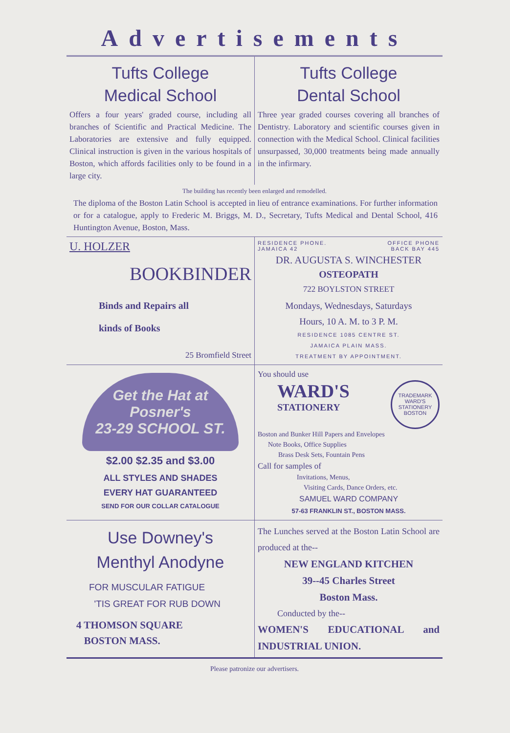Advertisements
Tufts College
Medical School
Offers a four years' graded course, including all branches of Scientific and Practical Medicine. The Laboratories are extensive and fully equipped. Clinical instruction is given in the various hospitals of Boston, which affords facilities only to be found in a large city.
Tufts College
Dental School
Three year graded courses covering all branches of Dentistry. Laboratory and scientific courses given in connection with the Medical School. Clinical facilities unsurpassed, 30,000 treatments being made annually in the infirmary.
The building has recently been enlarged and remodelled.
The diploma of the Boston Latin School is accepted in lieu of entrance examinations. For further information or for a catalogue, apply to Frederic M. Briggs, M. D., Secretary, Tufts Medical and Dental School, 416 Huntington Avenue, Boston, Mass.
U. HOLZER
BOOKBINDER
Binds and Repairs all
kinds of Books
25 Bromfield Street
RESIDENCE PHONE.
JAMAICA 42 OFFICE PHONE
BACK BAY 445
DR. AUGUSTA S. WINCHESTER
OSTEOPATH
722 BOYLSTON STREET
Mondays, Wednesdays, Saturdays
Hours, 10 A. M. to 3 P. M.
RESIDENCE 1085 CENTRE ST.
JAMAICA PLAIN MASS.
TREATMENT BY APPOINTMENT.
Get the Hat at Posner's
23-29 SCHOOL ST.
$2.00 $2.35 and $3.00
ALL STYLES AND SHADES
EVERY HAT GUARANTEED
SEND FOR OUR COLLAR CATALOGUE
You should use
WARD'S
STATIONERY
TRADEMARK
WARD'S
STATIONERY
BOSTON
Boston and Bunker Hill Papers and Envelopes
Note Books, Office Supplies
Brass Desk Sets, Fountain Pens
Call for samples of
Invitations, Menus,
Visiting Cards, Dance Orders, etc.
SAMUEL WARD COMPANY
57-63 FRANKLIN ST., BOSTON MASS.
Use Downey's
Menthyl Anodyne
FOR MUSCULAR FATIGUE
'TIS GREAT FOR RUB DOWN
4 THOMSON SQUARE
BOSTON MASS.
The Lunches served at the Boston Latin School are produced at the--
NEW ENGLAND KITCHEN
39--45 Charles Street
Boston Mass.
Conducted by the--
WOMEN'S EDUCATIONAL and INDUSTRIAL UNION.
Please patronize our advertisers.